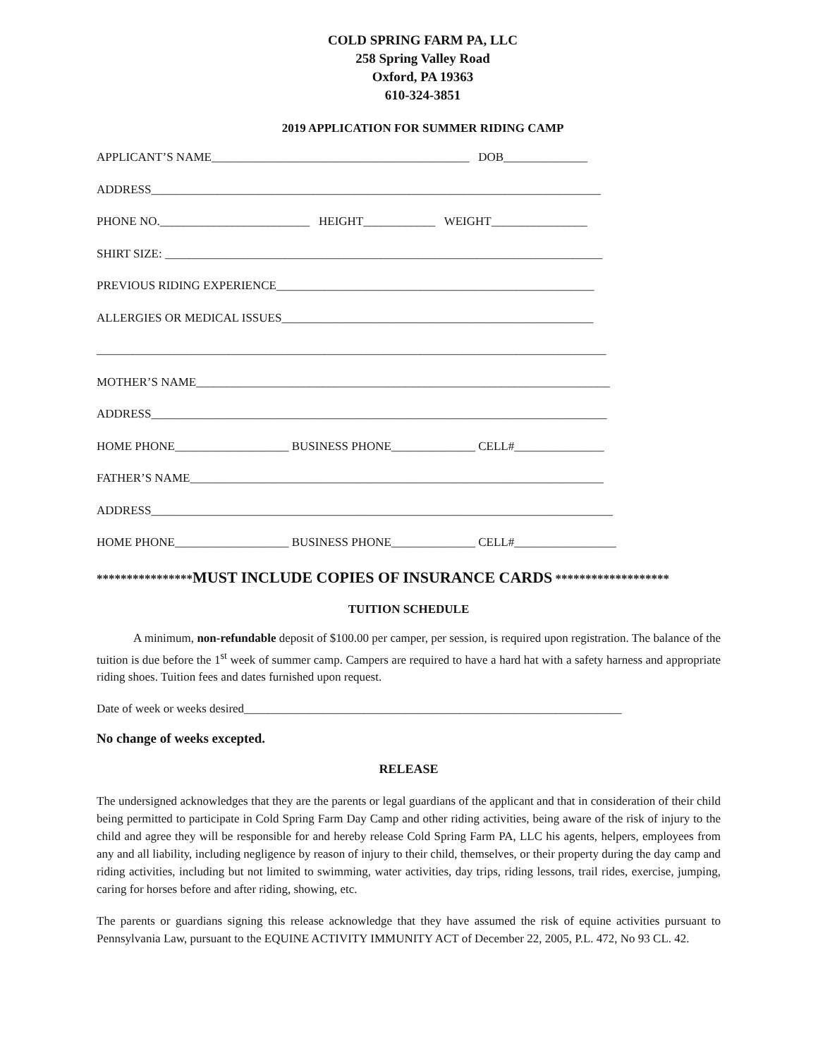COLD SPRING FARM PA, LLC
258 Spring Valley Road
Oxford, PA 19363
610-324-3851
2019 APPLICATION FOR SUMMER RIDING CAMP
APPLICANT’S NAME___________________________________________ DOB______________
ADDRESS___________________________________________________________________________
PHONE NO._________________________ HEIGHT____________ WEIGHT________________
SHIRT SIZE: _________________________________________________________________________
PREVIOUS RIDING EXPERIENCE_____________________________________________________
ALLERGIES OR MEDICAL ISSUES____________________________________________________
_____________________________________________________________________________________
MOTHER’S NAME_____________________________________________________________________
ADDRESS____________________________________________________________________________
HOME PHONE___________________ BUSINESS PHONE______________ CELL#_______________
FATHER’S NAME_____________________________________________________________________
ADDRESS_____________________________________________________________________________
HOME PHONE___________________ BUSINESS PHONE______________ CELL#_________________
****************MUST INCLUDE COPIES OF INSURANCE CARDS *******************
TUITION SCHEDULE
A minimum, non-refundable deposit of $100.00 per camper, per session, is required upon registration. The balance of the tuition is due before the 1<sup>st</sup> week of summer camp. Campers are required to have a hard hat with a safety harness and appropriate riding shoes. Tuition fees and dates furnished upon request.
Date of week or weeks desired_______________________________________________________________
No change of weeks excepted.
RELEASE
The undersigned acknowledges that they are the parents or legal guardians of the applicant and that in consideration of their child being permitted to participate in Cold Spring Farm Day Camp and other riding activities, being aware of the risk of injury to the child and agree they will be responsible for and hereby release Cold Spring Farm PA, LLC his agents, helpers, employees from any and all liability, including negligence by reason of injury to their child, themselves, or their property during the day camp and riding activities, including but not limited to swimming, water activities, day trips, riding lessons, trail rides, exercise, jumping, caring for horses before and after riding, showing, etc.
The parents or guardians signing this release acknowledge that they have assumed the risk of equine activities pursuant to Pennsylvania Law, pursuant to the EQUINE ACTIVITY IMMUNITY ACT of December 22, 2005, P.L. 472, No 93 CL. 42.